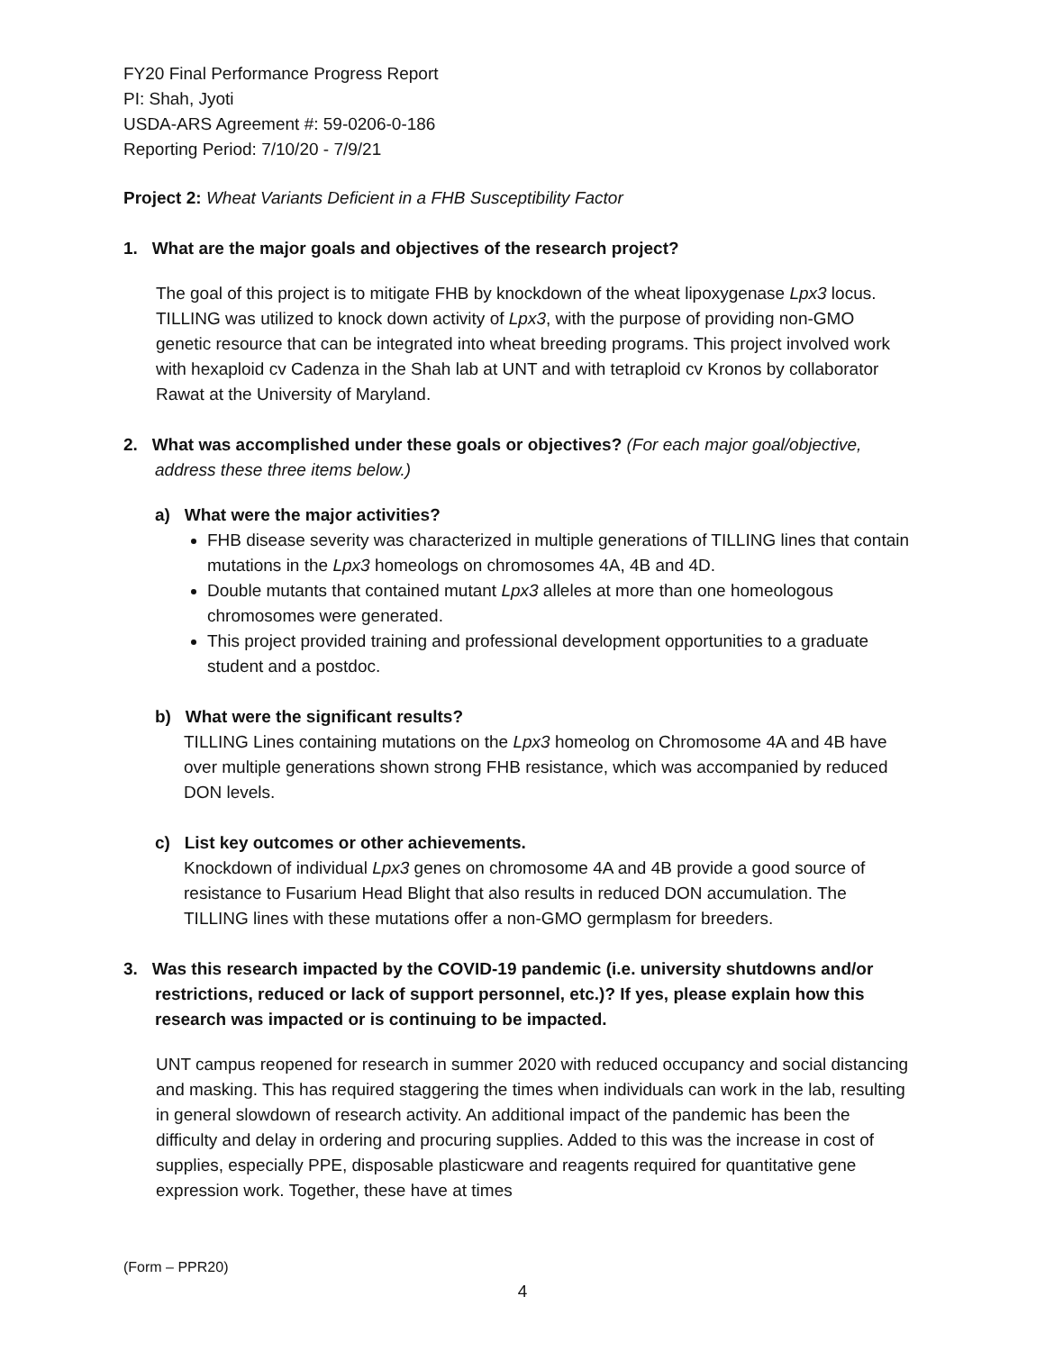FY20 Final Performance Progress Report
PI: Shah, Jyoti
USDA-ARS Agreement #: 59-0206-0-186
Reporting Period: 7/10/20 - 7/9/21
Project 2: Wheat Variants Deficient in a FHB Susceptibility Factor
1. What are the major goals and objectives of the research project?
The goal of this project is to mitigate FHB by knockdown of the wheat lipoxygenase Lpx3 locus. TILLING was utilized to knock down activity of Lpx3, with the purpose of providing non-GMO genetic resource that can be integrated into wheat breeding programs. This project involved work with hexaploid cv Cadenza in the Shah lab at UNT and with tetraploid cv Kronos by collaborator Rawat at the University of Maryland.
2. What was accomplished under these goals or objectives? (For each major goal/objective, address these three items below.)
a) What were the major activities?
FHB disease severity was characterized in multiple generations of TILLING lines that contain mutations in the Lpx3 homeologs on chromosomes 4A, 4B and 4D.
Double mutants that contained mutant Lpx3 alleles at more than one homeologous chromosomes were generated.
This project provided training and professional development opportunities to a graduate student and a postdoc.
b) What were the significant results?
TILLING Lines containing mutations on the Lpx3 homeolog on Chromosome 4A and 4B have over multiple generations shown strong FHB resistance, which was accompanied by reduced DON levels.
c) List key outcomes or other achievements.
Knockdown of individual Lpx3 genes on chromosome 4A and 4B provide a good source of resistance to Fusarium Head Blight that also results in reduced DON accumulation. The TILLING lines with these mutations offer a non-GMO germplasm for breeders.
3. Was this research impacted by the COVID-19 pandemic (i.e. university shutdowns and/or restrictions, reduced or lack of support personnel, etc.)? If yes, please explain how this research was impacted or is continuing to be impacted.
UNT campus reopened for research in summer 2020 with reduced occupancy and social distancing and masking. This has required staggering the times when individuals can work in the lab, resulting in general slowdown of research activity. An additional impact of the pandemic has been the difficulty and delay in ordering and procuring supplies. Added to this was the increase in cost of supplies, especially PPE, disposable plasticware and reagents required for quantitative gene expression work. Together, these have at times
(Form – PPR20)
4